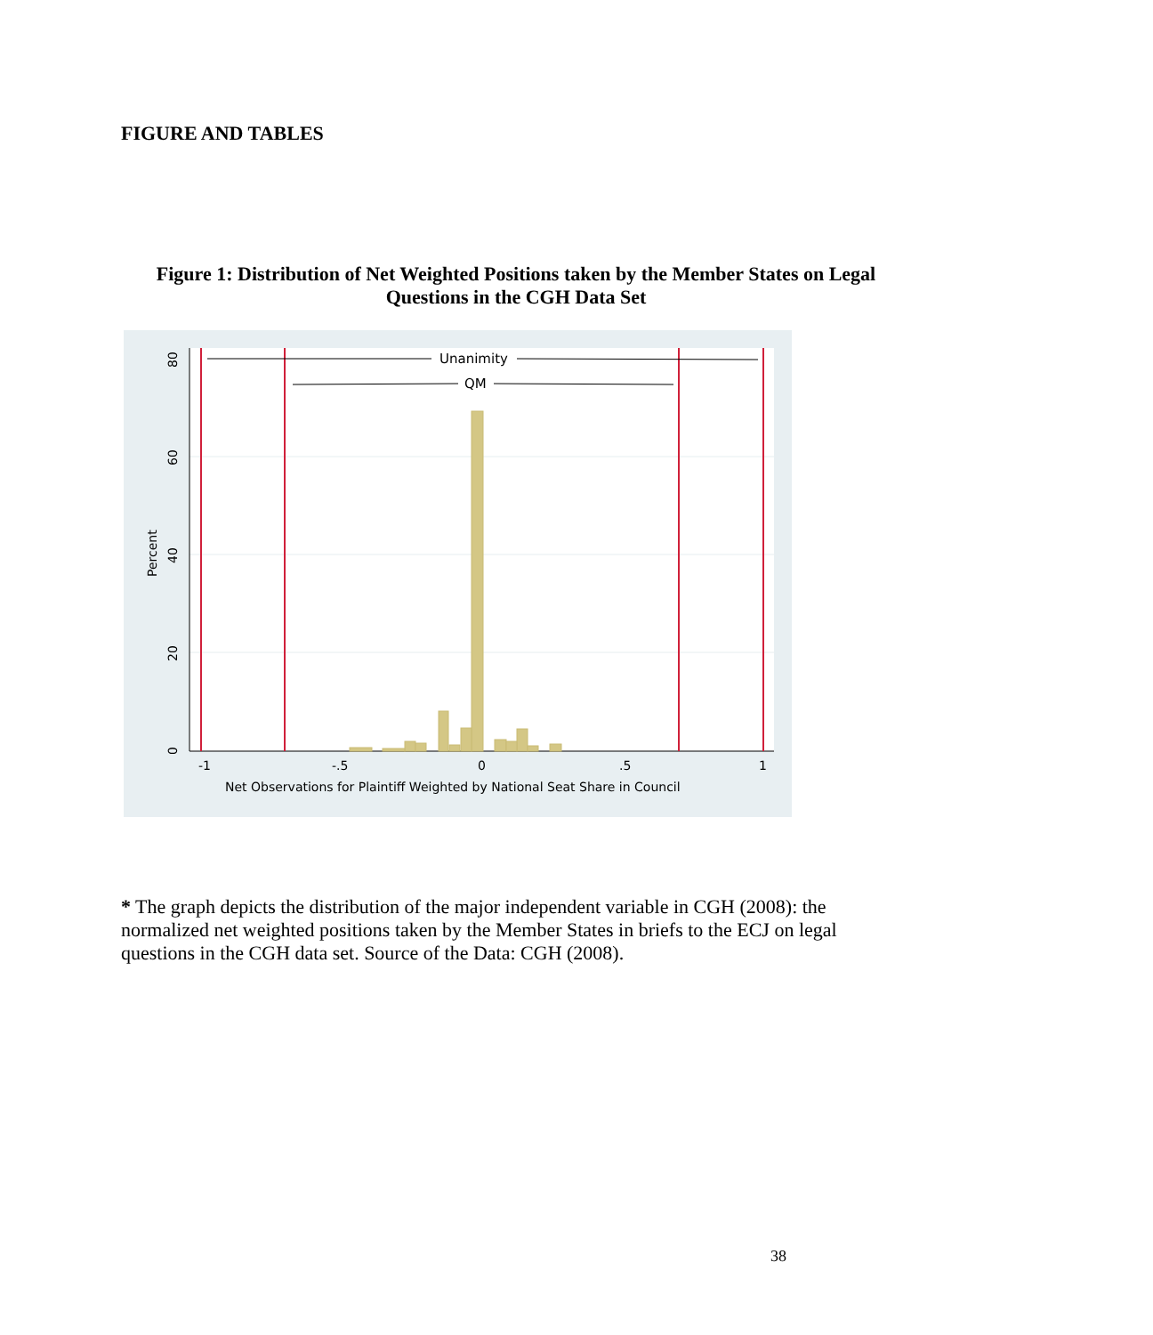FIGURE AND TABLES
Figure 1: Distribution of Net Weighted Positions taken by the Member States on Legal
Questions in the CGH Data Set
Unanimity
QM
-1
-.5
0
.5
1
Net Observations for Plaintiff Weighted by National Seat Share in Council
0
20
40
60
80
Percent
* The graph depicts the distribution of the major independent variable in CGH (2008): the normalized net weighted positions taken by the Member States in briefs to the ECJ on legal questions in the CGH data set. Source of the Data: CGH (2008).
38